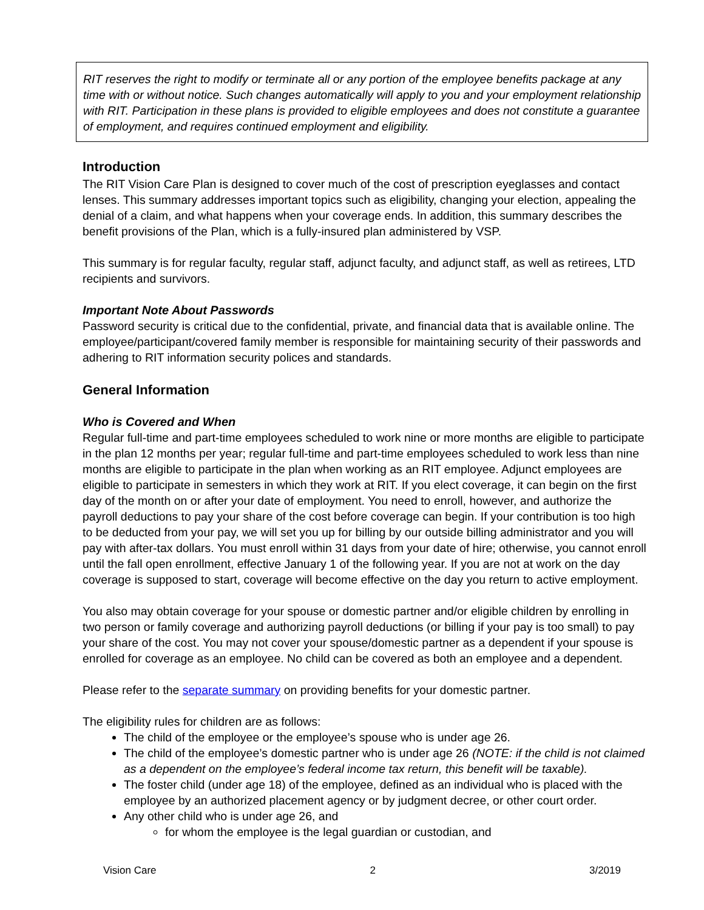RIT reserves the right to modify or terminate all or any portion of the employee benefits package at any time with or without notice. Such changes automatically will apply to you and your employment relationship with RIT. Participation in these plans is provided to eligible employees and does not constitute a guarantee of employment, and requires continued employment and eligibility.
Introduction
The RIT Vision Care Plan is designed to cover much of the cost of prescription eyeglasses and contact lenses. This summary addresses important topics such as eligibility, changing your election, appealing the denial of a claim, and what happens when your coverage ends. In addition, this summary describes the benefit provisions of the Plan, which is a fully-insured plan administered by VSP.
This summary is for regular faculty, regular staff, adjunct faculty, and adjunct staff, as well as retirees, LTD recipients and survivors.
Important Note About Passwords
Password security is critical due to the confidential, private, and financial data that is available online. The employee/participant/covered family member is responsible for maintaining security of their passwords and adhering to RIT information security polices and standards.
General Information
Who is Covered and When
Regular full-time and part-time employees scheduled to work nine or more months are eligible to participate in the plan 12 months per year; regular full-time and part-time employees scheduled to work less than nine months are eligible to participate in the plan when working as an RIT employee. Adjunct employees are eligible to participate in semesters in which they work at RIT. If you elect coverage, it can begin on the first day of the month on or after your date of employment. You need to enroll, however, and authorize the payroll deductions to pay your share of the cost before coverage can begin. If your contribution is too high to be deducted from your pay, we will set you up for billing by our outside billing administrator and you will pay with after-tax dollars. You must enroll within 31 days from your date of hire; otherwise, you cannot enroll until the fall open enrollment, effective January 1 of the following year. If you are not at work on the day coverage is supposed to start, coverage will become effective on the day you return to active employment.
You also may obtain coverage for your spouse or domestic partner and/or eligible children by enrolling in two person or family coverage and authorizing payroll deductions (or billing if your pay is too small) to pay your share of the cost. You may not cover your spouse/domestic partner as a dependent if your spouse is enrolled for coverage as an employee. No child can be covered as both an employee and a dependent.
Please refer to the separate summary on providing benefits for your domestic partner.
The eligibility rules for children are as follows:
The child of the employee or the employee’s spouse who is under age 26.
The child of the employee’s domestic partner who is under age 26 (NOTE: if the child is not claimed as a dependent on the employee’s federal income tax return, this benefit will be taxable).
The foster child (under age 18) of the employee, defined as an individual who is placed with the employee by an authorized placement agency or by judgment decree, or other court order.
Any other child who is under age 26, and
for whom the employee is the legal guardian or custodian, and
Vision Care 2 3/2019